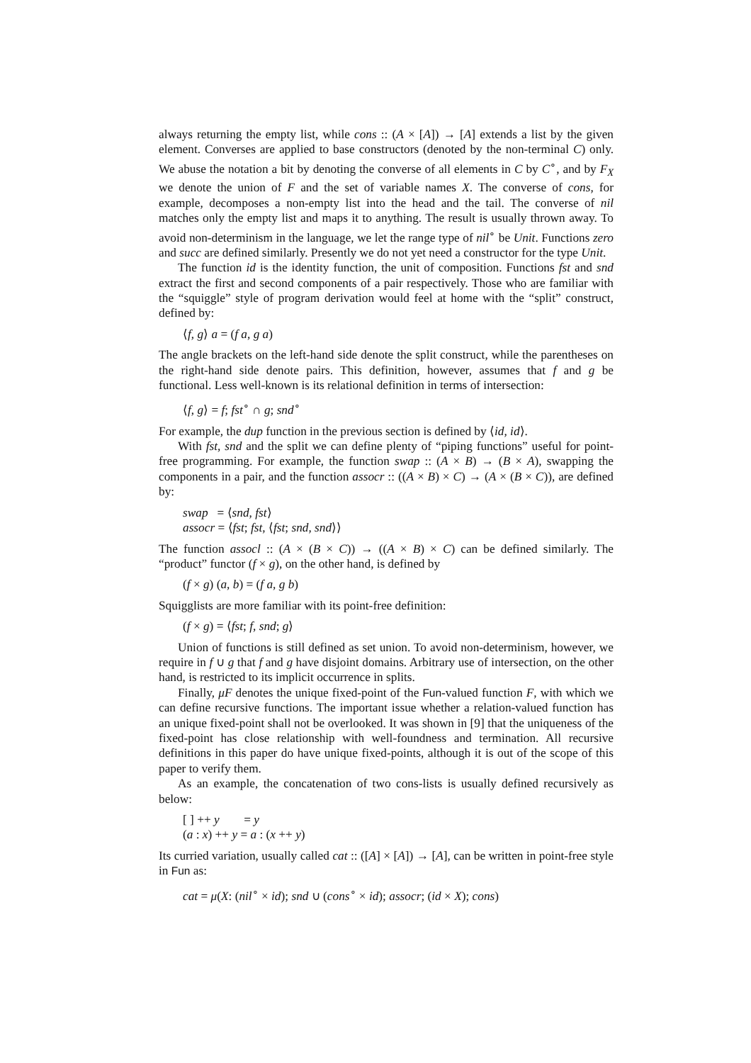always returning the empty list, while cons :: (A × [A]) → [A] extends a list by the given element. Converses are applied to base constructors (denoted by the non-terminal C) only. We abuse the notation a bit by denoting the converse of all elements in C by C<sup>∘</sup>, and by F<sub>X</sub> we denote the union of F and the set of variable names X. The converse of cons, for example, decomposes a non-empty list into the head and the tail. The converse of nil matches only the empty list and maps it to anything. The result is usually thrown away. To avoid non-determinism in the language, we let the range type of nil<sup>∘</sup> be Unit. Functions zero and succ are defined similarly. Presently we do not yet need a constructor for the type Unit.
The function id is the identity function, the unit of composition. Functions fst and snd extract the first and second components of a pair respectively. Those who are familiar with the “squiggle” style of program derivation would feel at home with the “split” construct, defined by:
⟨f, g⟩ a = (f a, g a)
The angle brackets on the left-hand side denote the split construct, while the parentheses on the right-hand side denote pairs. This definition, however, assumes that f and g be functional. Less well-known is its relational definition in terms of intersection:
⟨f, g⟩ = f; fst<sup>∘</sup> ∩ g; snd<sup>∘</sup>
For example, the dup function in the previous section is defined by ⟨id, id⟩.
With fst, snd and the split we can define plenty of “piping functions” useful for point-free programming. For example, the function swap :: (A × B) → (B × A), swapping the components in a pair, and the function assocr :: ((A × B) × C) → (A × (B × C)), are defined by:
swap = ⟨snd, fst⟩
assocr = ⟨fst; fst, ⟨fst; snd, snd⟩⟩
The function assocl :: (A × (B × C)) → ((A × B) × C) can be defined similarly. The “product” functor (f × g), on the other hand, is defined by
(f × g) (a, b) = (f a, g b)
Squigglists are more familiar with its point-free definition:
(f × g) = ⟨fst; f, snd; g⟩
Union of functions is still defined as set union. To avoid non-determinism, however, we require in f ∪ g that f and g have disjoint domains. Arbitrary use of intersection, on the other hand, is restricted to its implicit occurrence in splits.
Finally, μF denotes the unique fixed-point of the Fun-valued function F, with which we can define recursive functions. The important issue whether a relation-valued function has an unique fixed-point shall not be overlooked. It was shown in [9] that the uniqueness of the fixed-point has close relationship with well-foundness and termination. All recursive definitions in this paper do have unique fixed-points, although it is out of the scope of this paper to verify them.
As an example, the concatenation of two cons-lists is usually defined recursively as below:
[ ] ++ y = y
(a : x) ++ y = a : (x ++ y)
Its curried variation, usually called cat :: ([A] × [A]) → [A], can be written in point-free style in Fun as:
cat = μ(X: (nil<sup>∘</sup> × id); snd ∪ (cons<sup>∘</sup> × id); assocr; (id × X); cons)